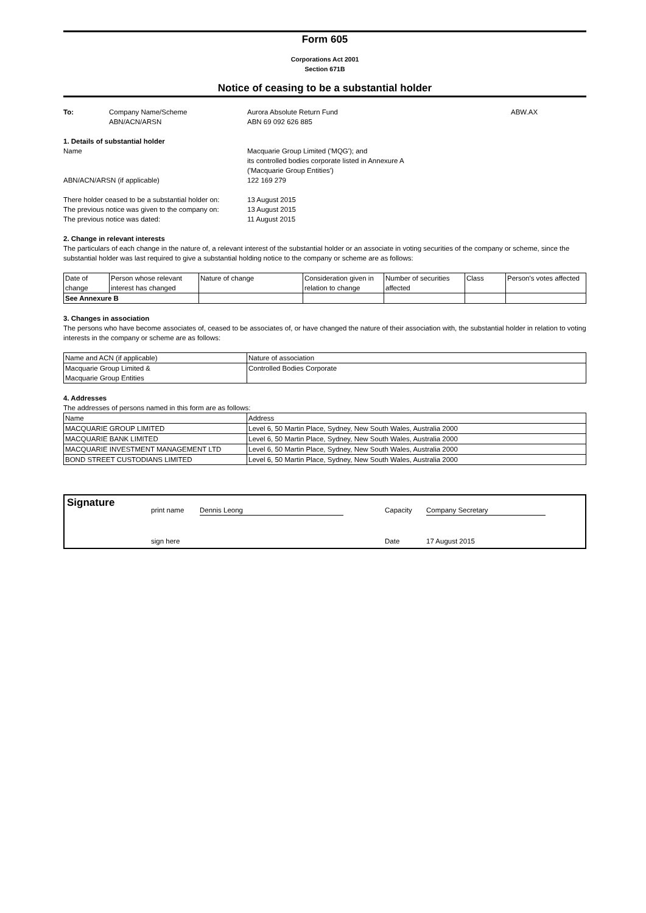Form 605
Corporations Act 2001
Section 671B
Notice of ceasing to be a substantial holder
To: Company Name/Scheme
ABN/ACN/ARSN
Aurora Absolute Return Fund
ABN 69 092 626 885
ABW.AX
1. Details of substantial holder
Name
ABN/ACN/ARSN (if applicable)
Macquarie Group Limited ('MQG'); and
its controlled bodies corporate listed in Annexure A
('Macquarie Group Entities')
122 169 279
There holder ceased to be a substantial holder on:
The previous notice was given to the company on:
The previous notice was dated:
13 August 2015
13 August 2015
11 August 2015
2. Change in relevant interests
The particulars of each change in the nature of, a relevant interest of the substantial holder or an associate in voting securities of the company or scheme, since the substantial holder was last required to give a substantial holding notice to the company or scheme are as follows:
| Date of change | Person whose relevant interest has changed | Nature of change | Consideration given in relation to change | Number of securities affected | Class | Person's votes affected |
| See Annexure B | | | | | | |
3. Changes in association
The persons who have become associates of, ceased to be associates of, or have changed the nature of their association with, the substantial holder in relation to voting interests in the company or scheme are as follows:
| Name and ACN (if applicable) | Nature of association |
| Macquarie Group Limited & Macquarie Group Entities | Controlled Bodies Corporate |
4. Addresses
The addresses of persons named in this form are as follows:
| Name | Address |
| MACQUARIE GROUP LIMITED | Level 6, 50 Martin Place, Sydney, New South Wales, Australia 2000 |
| MACQUARIE BANK LIMITED | Level 6, 50 Martin Place, Sydney, New South Wales, Australia 2000 |
| MACQUARIE INVESTMENT MANAGEMENT LTD | Level 6, 50 Martin Place, Sydney, New South Wales, Australia 2000 |
| BOND STREET CUSTODIANS LIMITED | Level 6, 50 Martin Place, Sydney, New South Wales, Australia 2000 |
Signature
print name Dennis Leong Capacity Company Secretary
sign here Date 17 August 2015